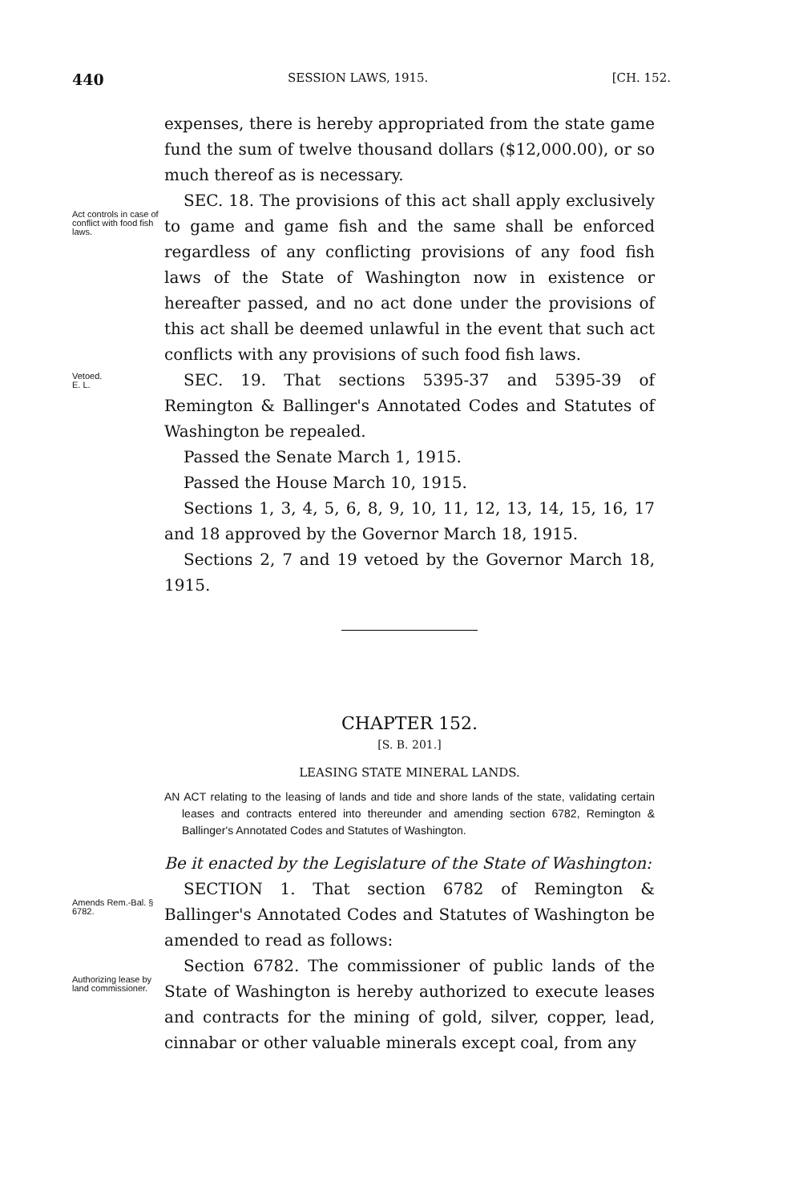440 SESSION LAWS, 1915. [CH. 152.
expenses, there is hereby appropriated from the state game fund the sum of twelve thousand dollars ($12,000.00), or so much thereof as is necessary.
Act controls in case of conflict with food fish laws.
SEC. 18. The provisions of this act shall apply exclusively to game and game fish and the same shall be enforced regardless of any conflicting provisions of any food fish laws of the State of Washington now in existence or hereafter passed, and no act done under the provisions of this act shall be deemed unlawful in the event that such act conflicts with any provisions of such food fish laws.
Vetoed.
E. L.
SEC. 19. That sections 5395-37 and 5395-39 of Remington & Ballinger's Annotated Codes and Statutes of Washington be repealed.
Passed the Senate March 1, 1915.
Passed the House March 10, 1915.
Sections 1, 3, 4, 5, 6, 8, 9, 10, 11, 12, 13, 14, 15, 16, 17 and 18 approved by the Governor March 18, 1915.
Sections 2, 7 and 19 vetoed by the Governor March 18, 1915.
CHAPTER 152.
[S. B. 201.]
LEASING STATE MINERAL LANDS.
AN ACT relating to the leasing of lands and tide and shore lands of the state, validating certain leases and contracts entered into thereunder and amending section 6782, Remington & Ballinger's Annotated Codes and Statutes of Washington.
Be it enacted by the Legislature of the State of Washington:
Amends Rem.-Bal. § 6782.
SECTION 1. That section 6782 of Remington & Ballinger's Annotated Codes and Statutes of Washington be amended to read as follows:
Authorizing lease by land commissioner.
Section 6782. The commissioner of public lands of the State of Washington is hereby authorized to execute leases and contracts for the mining of gold, silver, copper, lead, cinnabar or other valuable minerals except coal, from any